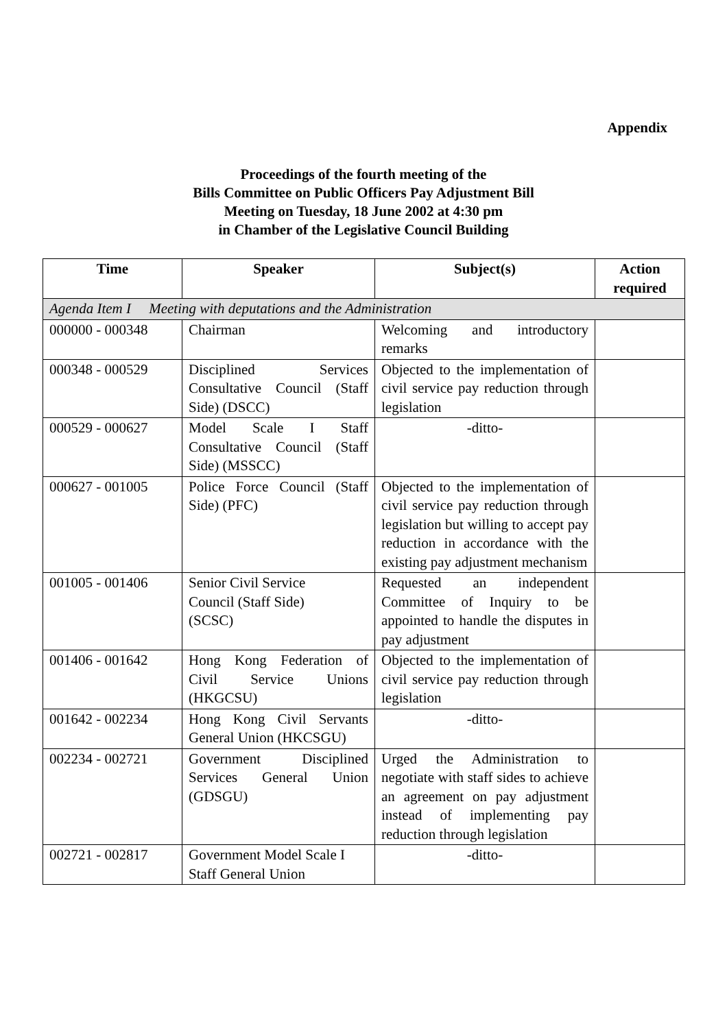Appendix
Proceedings of the fourth meeting of the
Bills Committee on Public Officers Pay Adjustment Bill
Meeting on Tuesday, 18 June 2002 at 4:30 pm
in Chamber of the Legislative Council Building
| Time | Speaker | Subject(s) | Action required |
| --- | --- | --- | --- |
| Agenda Item I Meeting with deputations and the Administration | | | |
| 000000 - 000348 | Chairman | Welcoming and introductory remarks | |
| 000348 - 000529 | Disciplined Services Consultative Council (Staff Side) (DSCC) | Objected to the implementation of civil service pay reduction through legislation | |
| 000529 - 000627 | Model Scale I Staff Consultative Council (Staff Side) (MSSCC) | -ditto- | |
| 000627 - 001005 | Police Force Council (Staff Side) (PFC) | Objected to the implementation of civil service pay reduction through legislation but willing to accept pay reduction in accordance with the existing pay adjustment mechanism | |
| 001005 - 001406 | Senior Civil Service Council (Staff Side) (SCSC) | Requested an independent Committee of Inquiry to be appointed to handle the disputes in pay adjustment | |
| 001406 - 001642 | Hong Kong Federation of Civil Service Unions (HKGCSU) | Objected to the implementation of civil service pay reduction through legislation | |
| 001642 - 002234 | Hong Kong Civil Servants General Union (HKCSGU) | -ditto- | |
| 002234 - 002721 | Government Disciplined Services General Union (GDSGU) | Urged the Administration to negotiate with staff sides to achieve an agreement on pay adjustment instead of implementing pay reduction through legislation | |
| 002721 - 002817 | Government Model Scale I Staff General Union | -ditto- | |